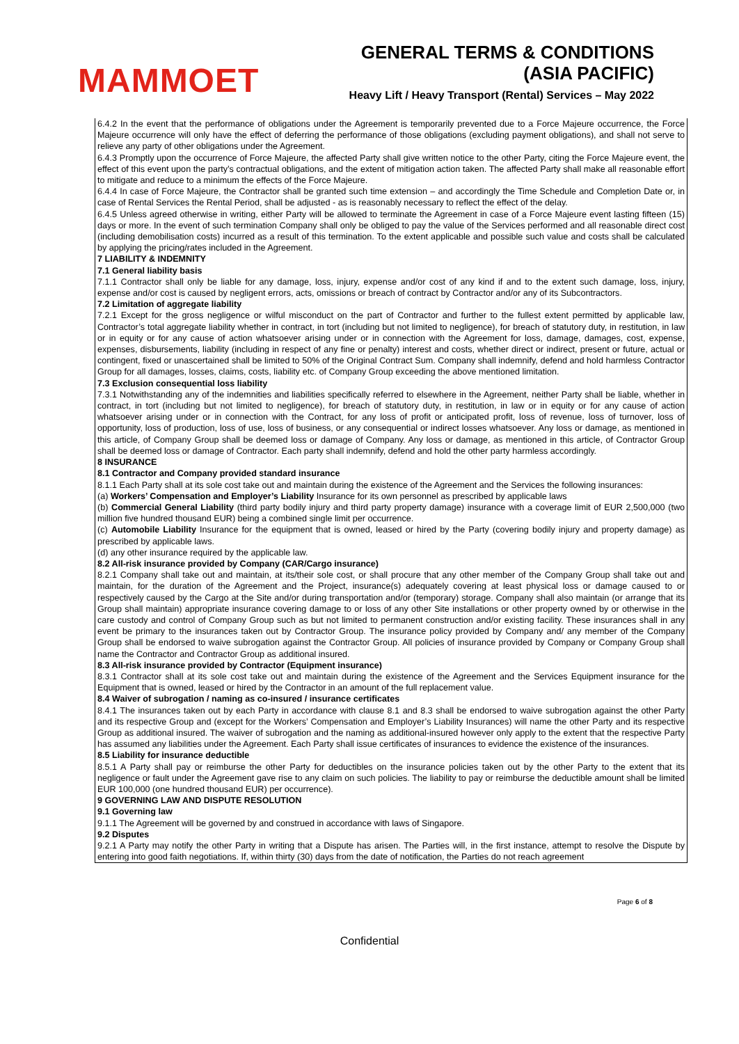MAMMOET
GENERAL TERMS & CONDITIONS
(ASIA PACIFIC)
Heavy Lift / Heavy Transport (Rental) Services – May 2022
6.4.2 In the event that the performance of obligations under the Agreement is temporarily prevented due to a Force Majeure occurrence, the Force Majeure occurrence will only have the effect of deferring the performance of those obligations (excluding payment obligations), and shall not serve to relieve any party of other obligations under the Agreement.
6.4.3 Promptly upon the occurrence of Force Majeure, the affected Party shall give written notice to the other Party, citing the Force Majeure event, the effect of this event upon the party’s contractual obligations, and the extent of mitigation action taken. The affected Party shall make all reasonable effort to mitigate and reduce to a minimum the effects of the Force Majeure.
6.4.4 In case of Force Majeure, the Contractor shall be granted such time extension – and accordingly the Time Schedule and Completion Date or, in case of Rental Services the Rental Period, shall be adjusted - as is reasonably necessary to reflect the effect of the delay.
6.4.5 Unless agreed otherwise in writing, either Party will be allowed to terminate the Agreement in case of a Force Majeure event lasting fifteen (15) days or more. In the event of such termination Company shall only be obliged to pay the value of the Services performed and all reasonable direct cost (including demobilisation costs) incurred as a result of this termination. To the extent applicable and possible such value and costs shall be calculated by applying the pricing/rates included in the Agreement.
7 LIABILITY & INDEMNITY
7.1 General liability basis
7.1.1 Contractor shall only be liable for any damage, loss, injury, expense and/or cost of any kind if and to the extent such damage, loss, injury, expense and/or cost is caused by negligent errors, acts, omissions or breach of contract by Contractor and/or any of its Subcontractors.
7.2 Limitation of aggregate liability
7.2.1 Except for the gross negligence or wilful misconduct on the part of Contractor and further to the fullest extent permitted by applicable law, Contractor’s total aggregate liability whether in contract, in tort (including but not limited to negligence), for breach of statutory duty, in restitution, in law or in equity or for any cause of action whatsoever arising under or in connection with the Agreement for loss, damage, damages, cost, expense, expenses, disbursements, liability (including in respect of any fine or penalty) interest and costs, whether direct or indirect, present or future, actual or contingent, fixed or unascertained shall be limited to 50% of the Original Contract Sum. Company shall indemnify, defend and hold harmless Contractor Group for all damages, losses, claims, costs, liability etc. of Company Group exceeding the above mentioned limitation.
7.3 Exclusion consequential loss liability
7.3.1 Notwithstanding any of the indemnities and liabilities specifically referred to elsewhere in the Agreement, neither Party shall be liable, whether in contract, in tort (including but not limited to negligence), for breach of statutory duty, in restitution, in law or in equity or for any cause of action whatsoever arising under or in connection with the Contract, for any loss of profit or anticipated profit, loss of revenue, loss of turnover, loss of opportunity, loss of production, loss of use, loss of business, or any consequential or indirect losses whatsoever. Any loss or damage, as mentioned in this article, of Company Group shall be deemed loss or damage of Company. Any loss or damage, as mentioned in this article, of Contractor Group shall be deemed loss or damage of Contractor. Each party shall indemnify, defend and hold the other party harmless accordingly.
8 INSURANCE
8.1 Contractor and Company provided standard insurance
8.1.1 Each Party shall at its sole cost take out and maintain during the existence of the Agreement and the Services the following insurances:
(a) Workers’ Compensation and Employer’s Liability Insurance for its own personnel as prescribed by applicable laws
(b) Commercial General Liability (third party bodily injury and third party property damage) insurance with a coverage limit of EUR 2,500,000 (two million five hundred thousand EUR) being a combined single limit per occurrence.
(c) Automobile Liability Insurance for the equipment that is owned, leased or hired by the Party (covering bodily injury and property damage) as prescribed by applicable laws.
(d) any other insurance required by the applicable law.
8.2 All-risk insurance provided by Company (CAR/Cargo insurance)
8.2.1 Company shall take out and maintain, at its/their sole cost, or shall procure that any other member of the Company Group shall take out and maintain, for the duration of the Agreement and the Project, insurance(s) adequately covering at least physical loss or damage caused to or respectively caused by the Cargo at the Site and/or during transportation and/or (temporary) storage. Company shall also maintain (or arrange that its Group shall maintain) appropriate insurance covering damage to or loss of any other Site installations or other property owned by or otherwise in the care custody and control of Company Group such as but not limited to permanent construction and/or existing facility. These insurances shall in any event be primary to the insurances taken out by Contractor Group. The insurance policy provided by Company and/ any member of the Company Group shall be endorsed to waive subrogation against the Contractor Group. All policies of insurance provided by Company or Company Group shall name the Contractor and Contractor Group as additional insured.
8.3 All-risk insurance provided by Contractor (Equipment insurance)
8.3.1 Contractor shall at its sole cost take out and maintain during the existence of the Agreement and the Services Equipment insurance for the Equipment that is owned, leased or hired by the Contractor in an amount of the full replacement value.
8.4 Waiver of subrogation / naming as co-insured / insurance certificates
8.4.1 The insurances taken out by each Party in accordance with clause 8.1 and 8.3 shall be endorsed to waive subrogation against the other Party and its respective Group and (except for the Workers’ Compensation and Employer’s Liability Insurances) will name the other Party and its respective Group as additional insured. The waiver of subrogation and the naming as additional-insured however only apply to the extent that the respective Party has assumed any liabilities under the Agreement. Each Party shall issue certificates of insurances to evidence the existence of the insurances.
8.5 Liability for insurance deductible
8.5.1 A Party shall pay or reimburse the other Party for deductibles on the insurance policies taken out by the other Party to the extent that its negligence or fault under the Agreement gave rise to any claim on such policies. The liability to pay or reimburse the deductible amount shall be limited EUR 100,000 (one hundred thousand EUR) per occurrence).
9 GOVERNING LAW AND DISPUTE RESOLUTION
9.1 Governing law
9.1.1 The Agreement will be governed by and construed in accordance with laws of Singapore.
9.2 Disputes
9.2.1 A Party may notify the other Party in writing that a Dispute has arisen. The Parties will, in the first instance, attempt to resolve the Dispute by entering into good faith negotiations. If, within thirty (30) days from the date of notification, the Parties do not reach agreement
Page 6 of 8
Confidential